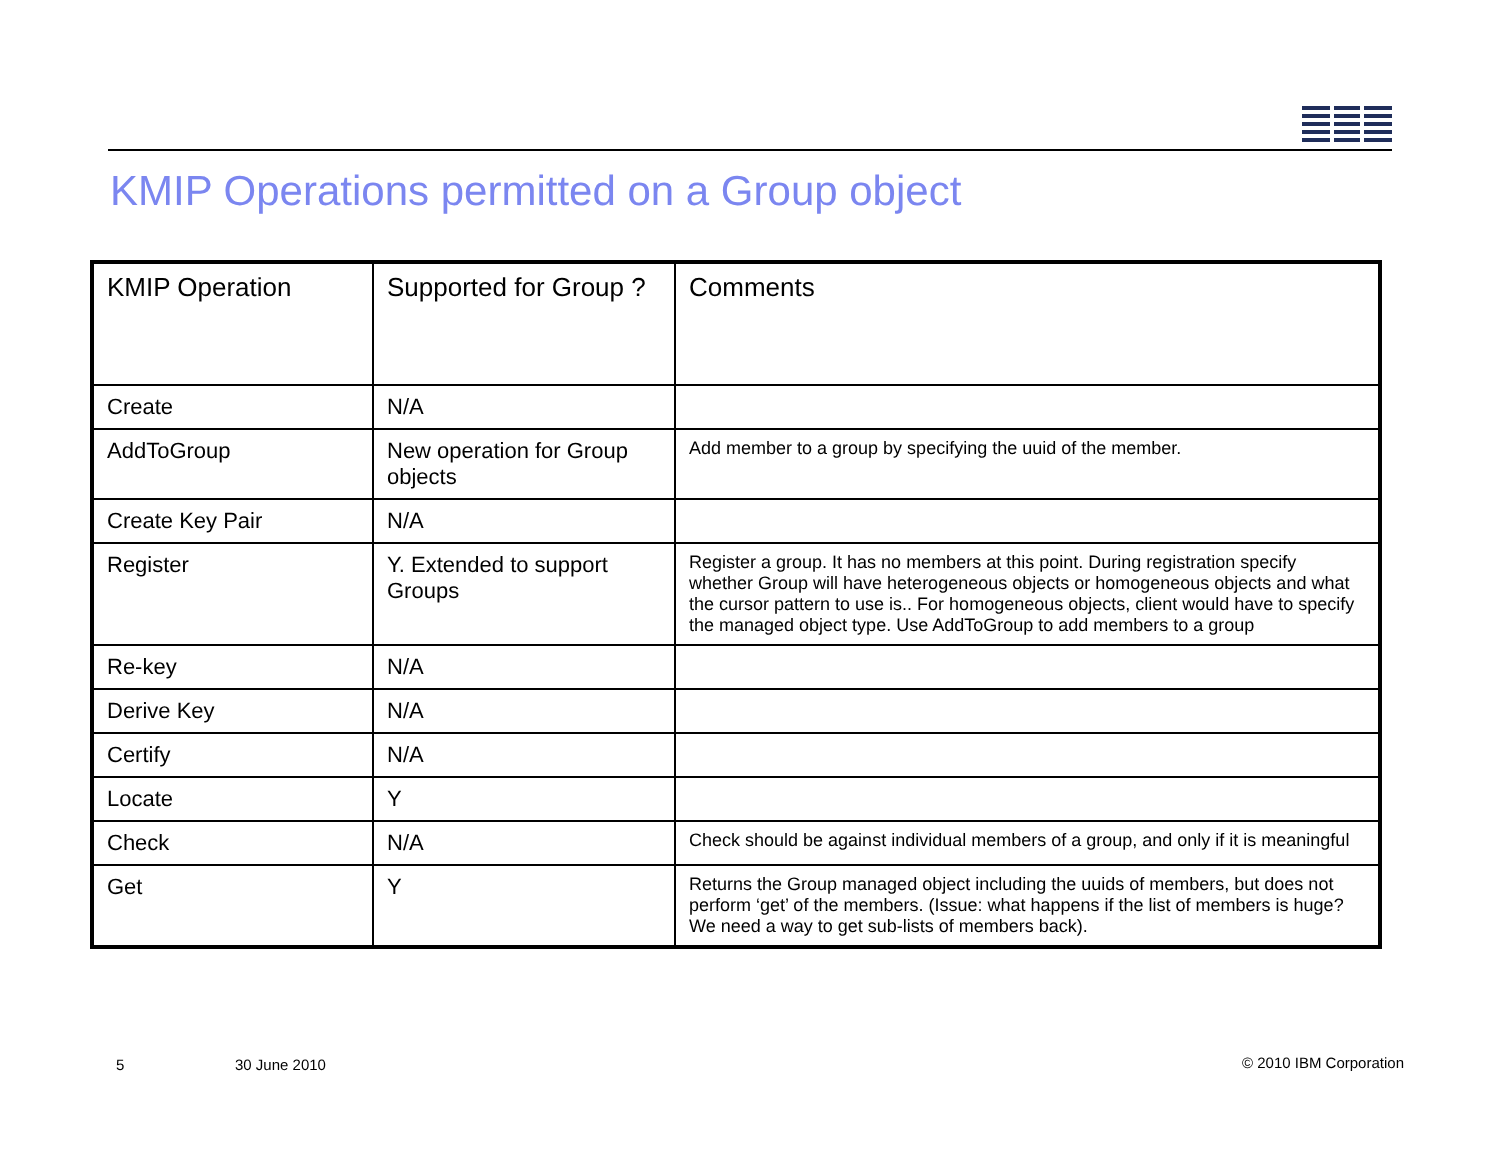KMIP Operations permitted on a Group object
| KMIP Operation | Supported for Group ? | Comments |
| --- | --- | --- |
| Create | N/A | |
| AddToGroup | New operation for Group objects | Add member to a group by specifying the uuid of the member. |
| Create Key Pair | N/A | |
| Register | Y. Extended to support Groups | Register a group. It has no members at this point. During registration specify whether Group will have heterogeneous objects or homogeneous objects and what the cursor pattern to use is.. For homogeneous objects, client would have to specify the managed object type. Use AddToGroup to add members to a group |
| Re-key | N/A | |
| Derive Key | N/A | |
| Certify | N/A | |
| Locate | Y | |
| Check | N/A | Check should be against individual members of a group, and only if it is meaningful |
| Get | Y | Returns the Group managed object including the uuids of members, but does not perform ‘get’ of the members. (Issue: what happens if the list of members is huge? We need a way to get sub-lists of members back). |
5 30 June 2010 © 2010 IBM Corporation